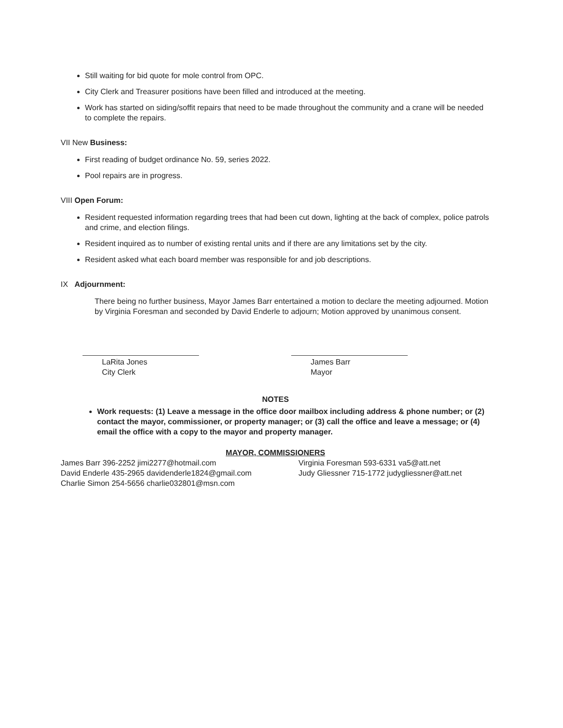Still waiting for bid quote for mole control from OPC.
City Clerk and Treasurer positions have been filled and introduced at the meeting.
Work has started on siding/soffit repairs that need to be made throughout the community and a crane will be needed to complete the repairs.
VII New Business:
First reading of budget ordinance No. 59, series 2022.
Pool repairs are in progress.
VIII Open Forum:
Resident requested information regarding trees that had been cut down, lighting at the back of complex, police patrols and crime, and election filings.
Resident inquired as to number of existing rental units and if there are any limitations set by the city.
Resident asked what each board member was responsible for and job descriptions.
IX Adjournment:
There being no further business, Mayor James Barr entertained a motion to declare the meeting adjourned. Motion by Virginia Foresman and seconded by David Enderle to adjourn; Motion approved by unanimous consent.
LaRita Jones
City Clerk
James Barr
Mayor
NOTES
Work requests: (1) Leave a message in the office door mailbox including address & phone number; or (2) contact the mayor, commissioner, or property manager; or (3) call the office and leave a message; or (4) email the office with a copy to the mayor and property manager.
MAYOR, COMMISSIONERS
James Barr 396-2252 jimi2277@hotmail.com Virginia Foresman 593-6331 va5@att.net
David Enderle 435-2965 davidenderle1824@gmail.com Judy Gliessner 715-1772 judygliessner@att.net
Charlie Simon 254-5656 charlie032801@msn.com